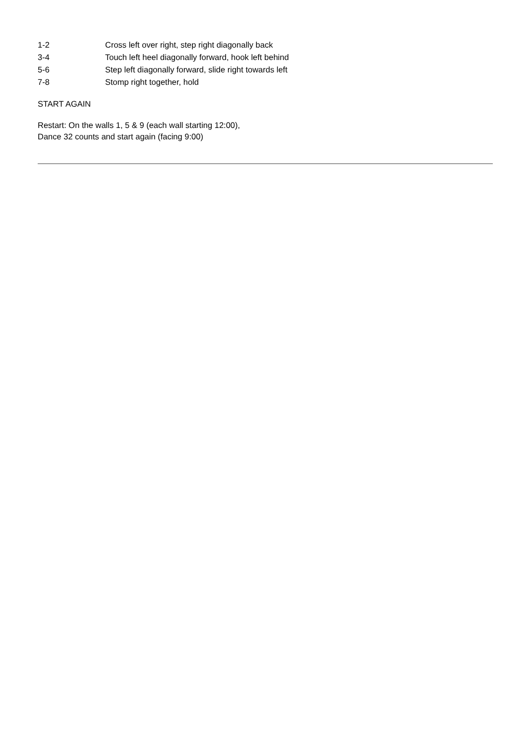1-2 Cross left over right, step right diagonally back
3-4 Touch left heel diagonally forward, hook left behind
5-6 Step left diagonally forward, slide right towards left
7-8 Stomp right together, hold
START AGAIN
Restart: On the walls 1, 5 & 9 (each wall starting 12:00),
Dance 32 counts and start again (facing 9:00)